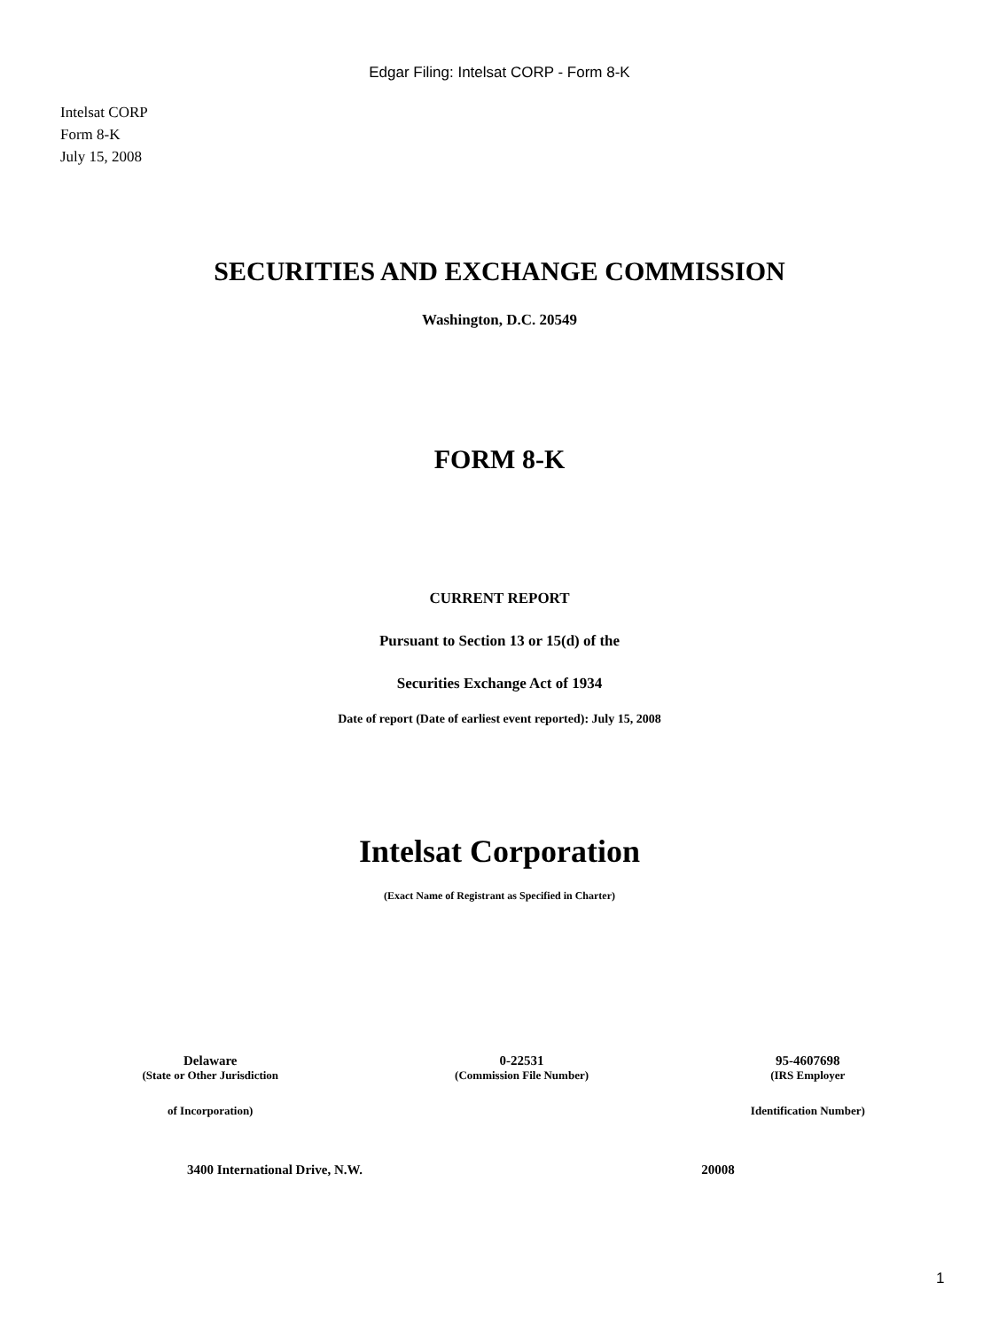Edgar Filing: Intelsat CORP - Form 8-K
Intelsat CORP
Form 8-K
July 15, 2008
SECURITIES AND EXCHANGE COMMISSION
Washington, D.C. 20549
FORM 8-K
CURRENT REPORT
Pursuant to Section 13 or 15(d) of the
Securities Exchange Act of 1934
Date of report (Date of earliest event reported): July 15, 2008
Intelsat Corporation
(Exact Name of Registrant as Specified in Charter)
| Delaware | 0-22531 | 95-4607698 |
| (State or Other Jurisdiction | (Commission File Number) | (IRS Employer |
| of Incorporation) | | Identification Number) |
| 3400 International Drive, N.W. | 20008 |
1